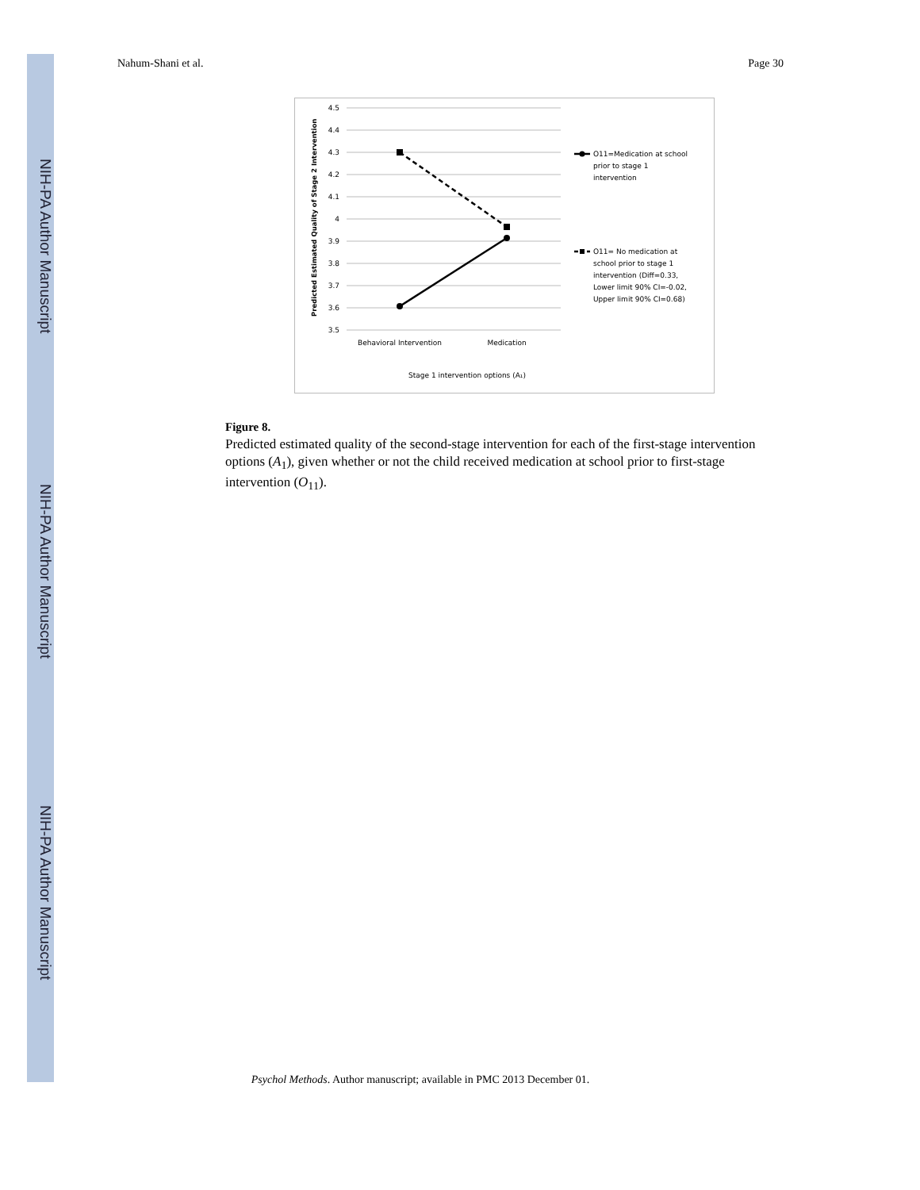NIH-PA Author Manuscript
NIH-PA Author Manuscript
NIH-PA Author Manuscript
Nahum-Shani et al. Page 30
4.5
4.4
4.3
4.2
4.1
4
3.9
3.8
3.7
3.6
3.5
Predicted Estimated Quality of Stage 2 Intervention
Behavioral Intervention
Medication
Stage 1 intervention options (A₁)
O11=Medication at school
prior to stage 1
intervention
O11= No medication at
school prior to stage 1
intervention (Diff=0.33,
Lower limit 90% CI=-0.02,
Upper limit 90% CI=0.68)
Figure 8.
Predicted estimated quality of the second-stage intervention for each of the first-stage intervention options (A<sub>1</sub>), given whether or not the child received medication at school prior to first-stage intervention (O<sub>11</sub>).
Psychol Methods. Author manuscript; available in PMC 2013 December 01.